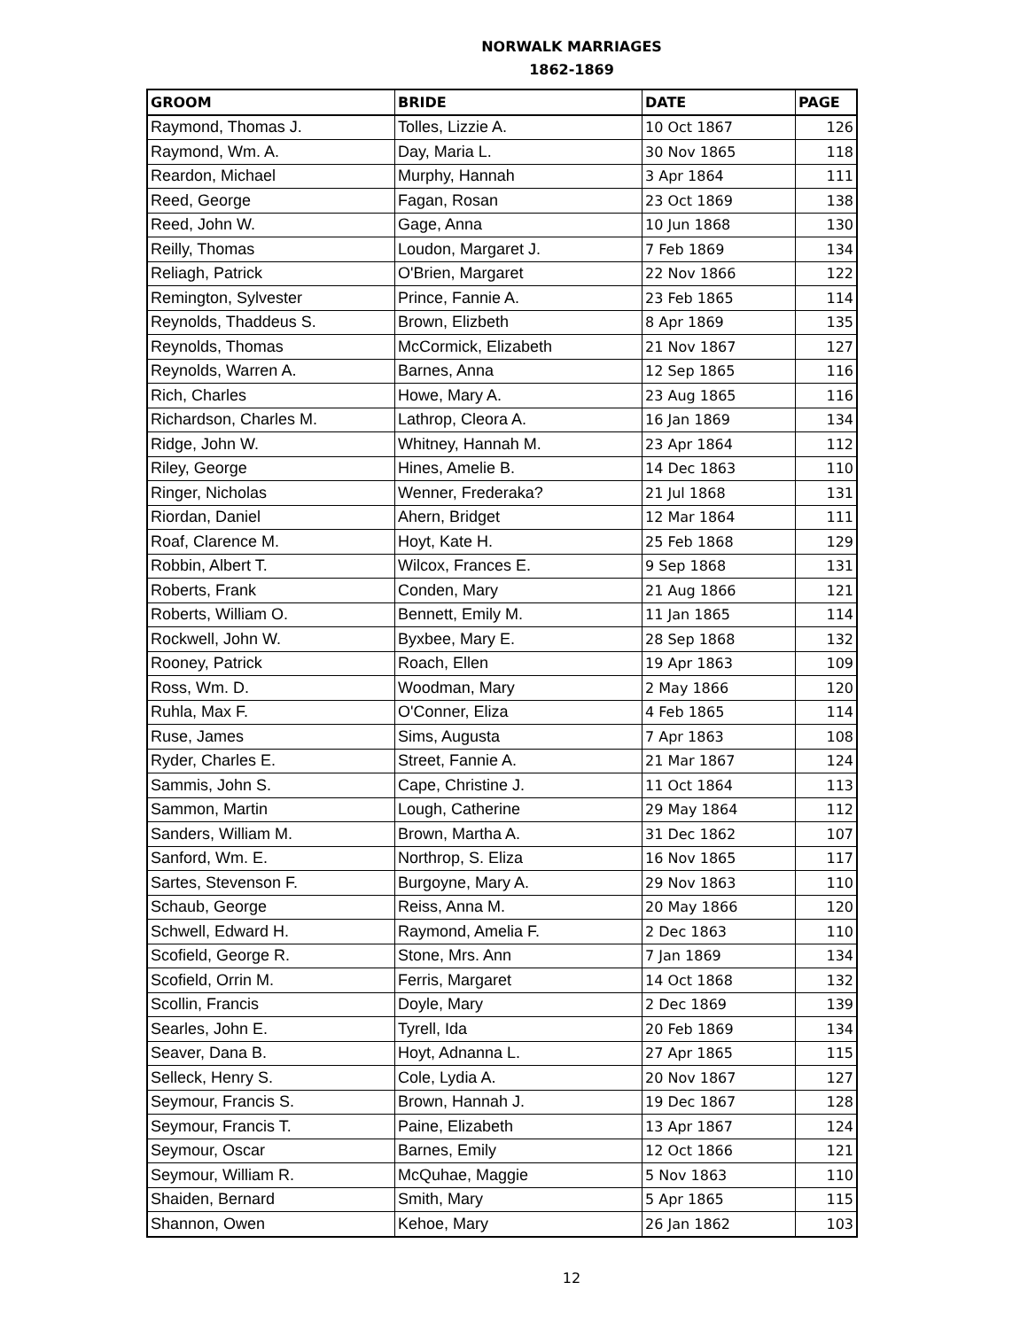NORWALK MARRIAGES
1862-1869
| GROOM | BRIDE | DATE | PAGE |
| --- | --- | --- | --- |
| Raymond, Thomas J. | Tolles, Lizzie A. | 10 Oct 1867 | 126 |
| Raymond, Wm. A. | Day, Maria L. | 30 Nov 1865 | 118 |
| Reardon, Michael | Murphy, Hannah | 3 Apr 1864 | 111 |
| Reed, George | Fagan, Rosan | 23 Oct 1869 | 138 |
| Reed, John W. | Gage, Anna | 10 Jun 1868 | 130 |
| Reilly, Thomas | Loudon, Margaret J. | 7 Feb 1869 | 134 |
| Reliagh, Patrick | O'Brien, Margaret | 22 Nov 1866 | 122 |
| Remington, Sylvester | Prince, Fannie A. | 23 Feb 1865 | 114 |
| Reynolds, Thaddeus S. | Brown, Elizbeth | 8 Apr 1869 | 135 |
| Reynolds, Thomas | McCormick, Elizabeth | 21 Nov 1867 | 127 |
| Reynolds, Warren A. | Barnes, Anna | 12 Sep 1865 | 116 |
| Rich, Charles | Howe, Mary A. | 23 Aug 1865 | 116 |
| Richardson, Charles M. | Lathrop, Cleora A. | 16 Jan 1869 | 134 |
| Ridge, John W. | Whitney, Hannah M. | 23 Apr 1864 | 112 |
| Riley, George | Hines, Amelie B. | 14 Dec 1863 | 110 |
| Ringer, Nicholas | Wenner, Frederaka? | 21 Jul 1868 | 131 |
| Riordan, Daniel | Ahern, Bridget | 12 Mar 1864 | 111 |
| Roaf, Clarence M. | Hoyt, Kate H. | 25 Feb 1868 | 129 |
| Robbin, Albert T. | Wilcox, Frances E. | 9 Sep 1868 | 131 |
| Roberts, Frank | Conden, Mary | 21 Aug 1866 | 121 |
| Roberts, William O. | Bennett, Emily M. | 11 Jan 1865 | 114 |
| Rockwell, John W. | Byxbee, Mary E. | 28 Sep 1868 | 132 |
| Rooney, Patrick | Roach, Ellen | 19 Apr 1863 | 109 |
| Ross, Wm. D. | Woodman, Mary | 2 May 1866 | 120 |
| Ruhla, Max F. | O'Conner, Eliza | 4 Feb 1865 | 114 |
| Ruse, James | Sims, Augusta | 7 Apr 1863 | 108 |
| Ryder, Charles E. | Street, Fannie A. | 21 Mar 1867 | 124 |
| Sammis, John S. | Cape, Christine J. | 11 Oct 1864 | 113 |
| Sammon, Martin | Lough, Catherine | 29 May 1864 | 112 |
| Sanders, William M. | Brown, Martha A. | 31 Dec 1862 | 107 |
| Sanford, Wm. E. | Northrop, S. Eliza | 16 Nov 1865 | 117 |
| Sartes, Stevenson F. | Burgoyne, Mary A. | 29 Nov 1863 | 110 |
| Schaub, George | Reiss, Anna M. | 20 May 1866 | 120 |
| Schwell, Edward H. | Raymond, Amelia F. | 2 Dec 1863 | 110 |
| Scofield, George R. | Stone, Mrs. Ann | 7 Jan 1869 | 134 |
| Scofield, Orrin M. | Ferris, Margaret | 14 Oct 1868 | 132 |
| Scollin, Francis | Doyle, Mary | 2 Dec 1869 | 139 |
| Searles, John E. | Tyrell, Ida | 20 Feb 1869 | 134 |
| Seaver, Dana B. | Hoyt, Adnanna L. | 27 Apr 1865 | 115 |
| Selleck, Henry S. | Cole, Lydia A. | 20 Nov 1867 | 127 |
| Seymour, Francis S. | Brown, Hannah J. | 19 Dec 1867 | 128 |
| Seymour, Francis T. | Paine, Elizabeth | 13 Apr 1867 | 124 |
| Seymour, Oscar | Barnes, Emily | 12 Oct 1866 | 121 |
| Seymour, William R. | McQuhae, Maggie | 5 Nov 1863 | 110 |
| Shaiden, Bernard | Smith, Mary | 5 Apr 1865 | 115 |
| Shannon, Owen | Kehoe, Mary | 26 Jan 1862 | 103 |
12